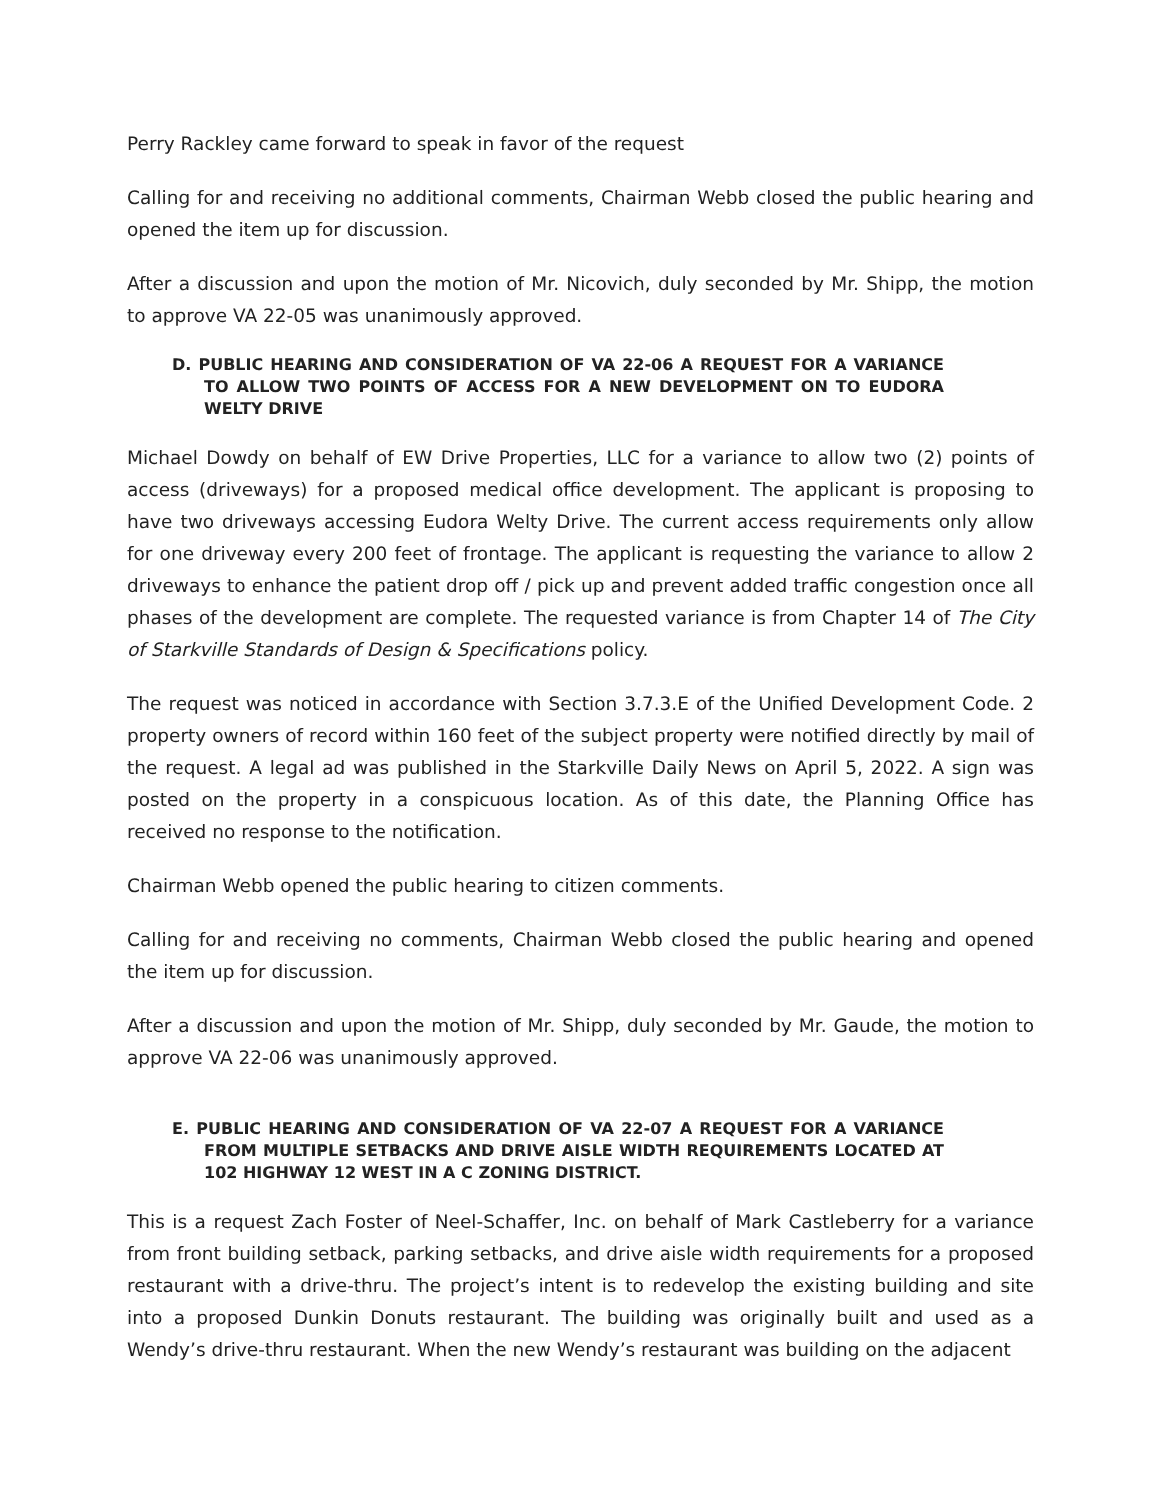Perry Rackley came forward to speak in favor of the request
Calling for and receiving no additional comments, Chairman Webb closed the public hearing and opened the item up for discussion.
After a discussion and upon the motion of Mr. Nicovich, duly seconded by Mr. Shipp, the motion to approve VA 22-05 was unanimously approved.
D. PUBLIC HEARING AND CONSIDERATION OF VA 22-06 A REQUEST FOR A VARIANCE TO ALLOW TWO POINTS OF ACCESS FOR A NEW DEVELOPMENT ON TO EUDORA WELTY DRIVE
Michael Dowdy on behalf of EW Drive Properties, LLC for a variance to allow two (2) points of access (driveways) for a proposed medical office development. The applicant is proposing to have two driveways accessing Eudora Welty Drive. The current access requirements only allow for one driveway every 200 feet of frontage. The applicant is requesting the variance to allow 2 driveways to enhance the patient drop off / pick up and prevent added traffic congestion once all phases of the development are complete. The requested variance is from Chapter 14 of The City of Starkville Standards of Design & Specifications policy.
The request was noticed in accordance with Section 3.7.3.E of the Unified Development Code. 2 property owners of record within 160 feet of the subject property were notified directly by mail of the request. A legal ad was published in the Starkville Daily News on April 5, 2022. A sign was posted on the property in a conspicuous location. As of this date, the Planning Office has received no response to the notification.
Chairman Webb opened the public hearing to citizen comments.
Calling for and receiving no comments, Chairman Webb closed the public hearing and opened the item up for discussion.
After a discussion and upon the motion of Mr. Shipp, duly seconded by Mr. Gaude, the motion to approve VA 22-06 was unanimously approved.
E. PUBLIC HEARING AND CONSIDERATION OF VA 22-07 A REQUEST FOR A VARIANCE FROM MULTIPLE SETBACKS AND DRIVE AISLE WIDTH REQUIREMENTS LOCATED AT 102 HIGHWAY 12 WEST IN A C ZONING DISTRICT.
This is a request Zach Foster of Neel-Schaffer, Inc. on behalf of Mark Castleberry for a variance from front building setback, parking setbacks, and drive aisle width requirements for a proposed restaurant with a drive-thru. The project’s intent is to redevelop the existing building and site into a proposed Dunkin Donuts restaurant. The building was originally built and used as a Wendy’s drive-thru restaurant. When the new Wendy’s restaurant was building on the adjacent